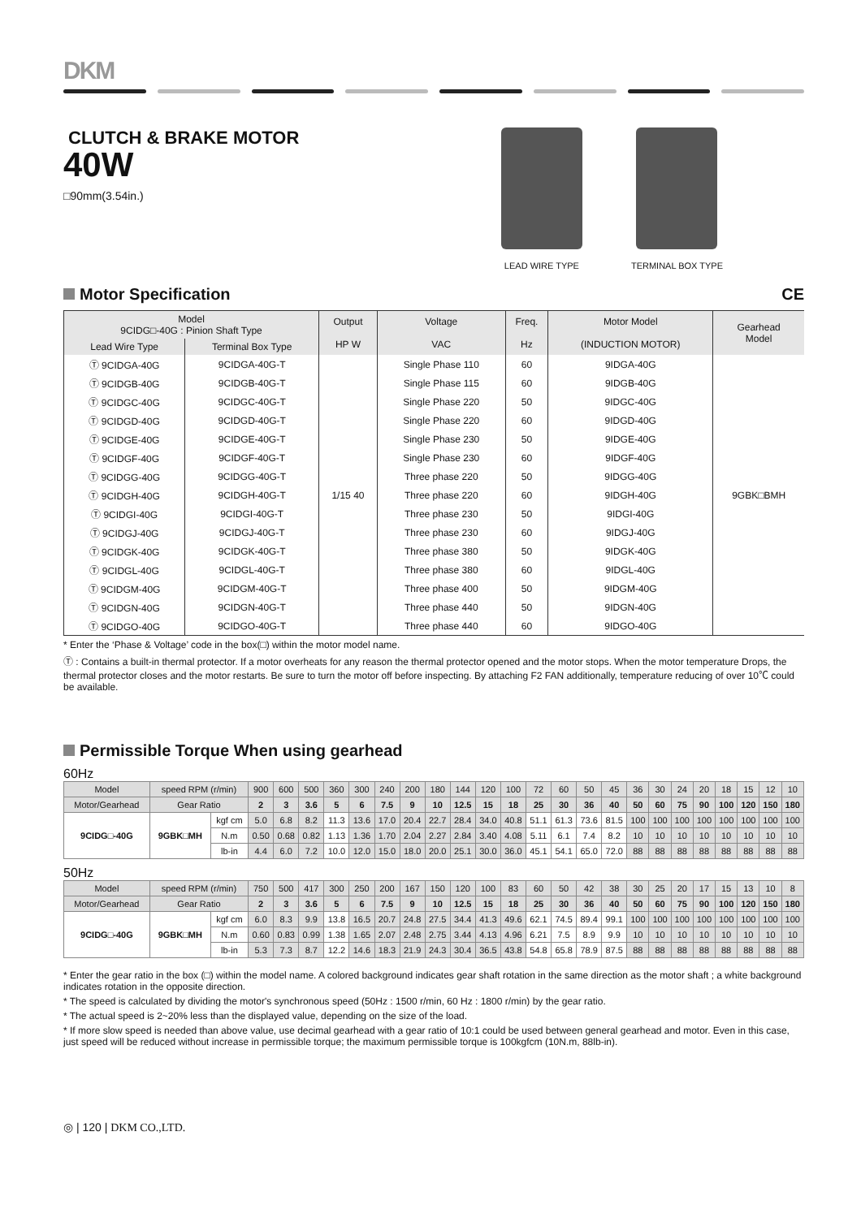DKM
CLUTCH & BRAKE MOTOR
40W
□90mm(3.54in.)
LEAD WIRE TYPE TERMINAL BOX TYPE
Motor Specification CE
| Model 9CIDG□-40G : Pinion Shaft Type | | Output HP W | Voltage VAC | Freq. Hz | Motor Model (INDUCTION MOTOR) | Gearhead Model |
| --- | --- | --- | --- | --- | --- | --- |
| Lead Wire Type | Terminal Box Type | | | | | |
| Ⓣ 9CIDGA-40G | 9CIDGA-40G-T | 1/15 40 | Single Phase 110 | 60 | 9IDGA-40G | 9GBK□BMH |
| Ⓣ 9CIDGB-40G | 9CIDGB-40G-T | | Single Phase 115 | 60 | 9IDGB-40G | |
| Ⓣ 9CIDGC-40G | 9CIDGC-40G-T | | Single Phase 220 | 50 | 9IDGC-40G | |
| Ⓣ 9CIDGD-40G | 9CIDGD-40G-T | | Single Phase 220 | 60 | 9IDGD-40G | |
| Ⓣ 9CIDGE-40G | 9CIDGE-40G-T | | Single Phase 230 | 50 | 9IDGE-40G | |
| Ⓣ 9CIDGF-40G | 9CIDGF-40G-T | | Single Phase 230 | 60 | 9IDGF-40G | |
| Ⓣ 9CIDGG-40G | 9CIDGG-40G-T | | Three phase 220 | 50 | 9IDGG-40G | |
| Ⓣ 9CIDGH-40G | 9CIDGH-40G-T | | Three phase 220 | 60 | 9IDGH-40G | |
| Ⓣ 9CIDGI-40G | 9CIDGI-40G-T | | Three phase 230 | 50 | 9IDGI-40G | |
| Ⓣ 9CIDGJ-40G | 9CIDGJ-40G-T | | Three phase 230 | 60 | 9IDGJ-40G | |
| Ⓣ 9CIDGK-40G | 9CIDGK-40G-T | | Three phase 380 | 50 | 9IDGK-40G | |
| Ⓣ 9CIDGL-40G | 9CIDGL-40G-T | | Three phase 380 | 60 | 9IDGL-40G | |
| Ⓣ 9CIDGM-40G | 9CIDGM-40G-T | | Three phase 400 | 50 | 9IDGM-40G | |
| Ⓣ 9CIDGN-40G | 9CIDGN-40G-T | | Three phase 440 | 50 | 9IDGN-40G | |
| Ⓣ 9CIDGO-40G | 9CIDGO-40G-T | | Three phase 440 | 60 | 9IDGO-40G | |
* Enter the ‘Phase & Voltage’ code in the box(□) within the motor model name.
Ⓣ : Contains a built-in thermal protector. If a motor overheats for any reason the thermal protector opened and the motor stops. When the motor temperature Drops, the thermal protector closes and the motor restarts. Be sure to turn the motor off before inspecting. By attaching F2 FAN additionally, temperature reducing of over 10℃ could be available.
Permissible Torque When using gearhead
60Hz
| Model | speed RPM (r/min) | | 900 | 600 | 500 | 360 | 300 | 240 | 200 | 180 | 144 | 120 | 100 | 72 | 60 | 50 | 45 | 36 | 30 | 24 | 20 | 18 | 15 | 12 | 10 |
| Motor/Gearhead | Gear Ratio | | 2 | 3 | 3.6 | 5 | 6 | 7.5 | 9 | 10 | 12.5 | 15 | 18 | 25 | 30 | 36 | 40 | 50 | 60 | 75 | 90 | 100 | 120 | 150 | 180 |
| 9CIDG□-40G | 9GBK□MH | kgf cm | 5.0 | 6.8 | 8.2 | 11.3 | 13.6 | 17.0 | 20.4 | 22.7 | 28.4 | 34.0 | 40.8 | 51.1 | 61.3 | 73.6 | 81.5 | 100 | 100 | 100 | 100 | 100 | 100 | 100 | 100 |
| | | N.m | 0.50 | 0.68 | 0.82 | 1.13 | 1.36 | 1.70 | 2.04 | 2.27 | 2.84 | 3.40 | 4.08 | 5.11 | 6.1 | 7.4 | 8.2 | 10 | 10 | 10 | 10 | 10 | 10 | 10 | 10 |
| | | lb-in | 4.4 | 6.0 | 7.2 | 10.0 | 12.0 | 15.0 | 18.0 | 20.0 | 25.1 | 30.0 | 36.0 | 45.1 | 54.1 | 65.0 | 72.0 | 88 | 88 | 88 | 88 | 88 | 88 | 88 | 88 |
50Hz
| Model | speed RPM (r/min) | | 750 | 500 | 417 | 300 | 250 | 200 | 167 | 150 | 120 | 100 | 83 | 60 | 50 | 42 | 38 | 30 | 25 | 20 | 17 | 15 | 13 | 10 | 8 |
| Motor/Gearhead | Gear Ratio | | 2 | 3 | 3.6 | 5 | 6 | 7.5 | 9 | 10 | 12.5 | 15 | 18 | 25 | 30 | 36 | 40 | 50 | 60 | 75 | 90 | 100 | 120 | 150 | 180 |
| 9CIDG□-40G | 9GBK□MH | kgf cm | 6.0 | 8.3 | 9.9 | 13.8 | 16.5 | 20.7 | 24.8 | 27.5 | 34.4 | 41.3 | 49.6 | 62.1 | 74.5 | 89.4 | 99.1 | 100 | 100 | 100 | 100 | 100 | 100 | 100 | 100 |
| | | N.m | 0.60 | 0.83 | 0.99 | 1.38 | 1.65 | 2.07 | 2.48 | 2.75 | 3.44 | 4.13 | 4.96 | 6.21 | 7.5 | 8.9 | 9.9 | 10 | 10 | 10 | 10 | 10 | 10 | 10 | 10 |
| | | lb-in | 5.3 | 7.3 | 8.7 | 12.2 | 14.6 | 18.3 | 21.9 | 24.3 | 30.4 | 36.5 | 43.8 | 54.8 | 65.8 | 78.9 | 87.5 | 88 | 88 | 88 | 88 | 88 | 88 | 88 | 88 |
* Enter the gear ratio in the box (□) within the model name. A colored background indicates gear shaft rotation in the same direction as the motor shaft ; a white background indicates rotation in the opposite direction.
* The speed is calculated by dividing the motor's synchronous speed (50Hz : 1500 r/min, 60 Hz : 1800 r/min) by the gear ratio.
* The actual speed is 2~20% less than the displayed value, depending on the size of the load.
* If more slow speed is needed than above value, use decimal gearhead with a gear ratio of 10:1 could be used between general gearhead and motor. Even in this case, just speed will be reduced without increase in permissible torque; the maximum permissible torque is 100kgfcm (10N.m, 88lb-in).
◎ | 120 | DKM CO.,LTD.